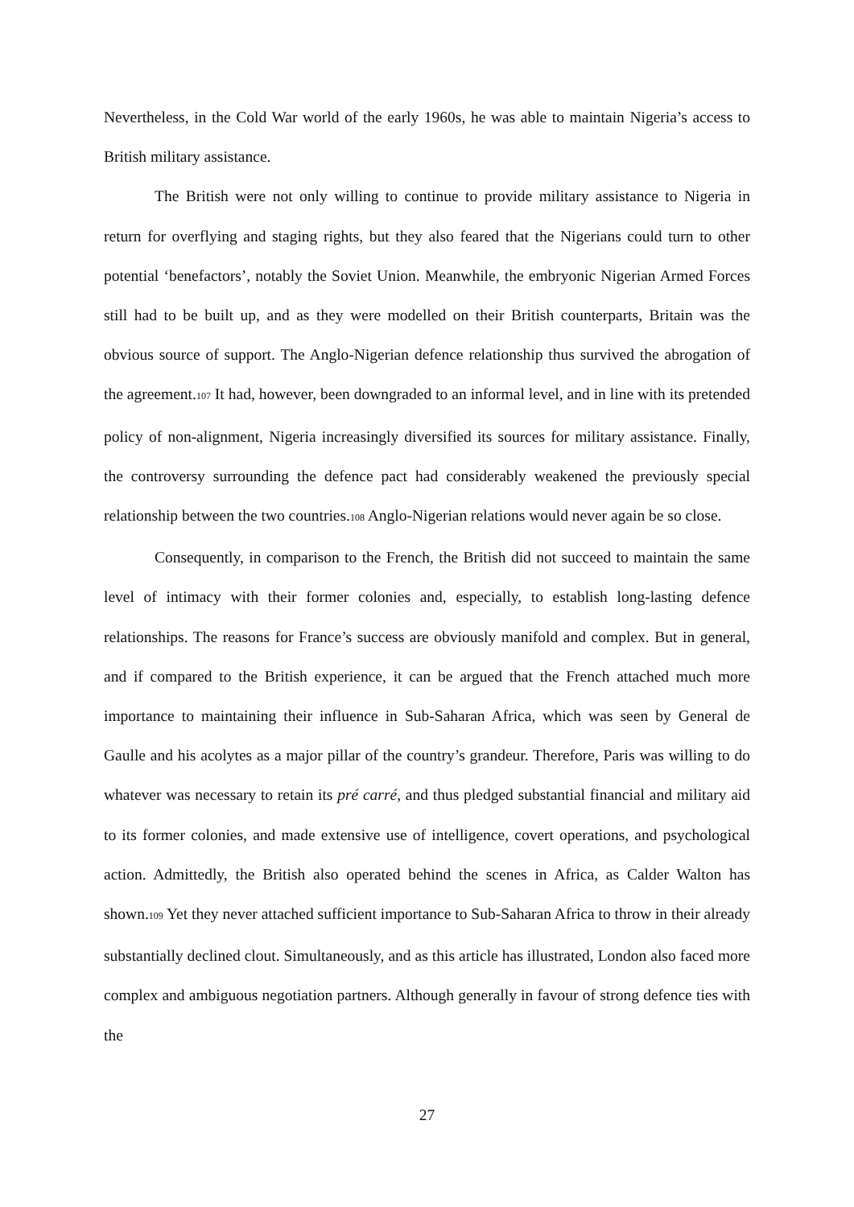Nevertheless, in the Cold War world of the early 1960s, he was able to maintain Nigeria’s access to British military assistance.
The British were not only willing to continue to provide military assistance to Nigeria in return for overflying and staging rights, but they also feared that the Nigerians could turn to other potential ‘benefactors’, notably the Soviet Union. Meanwhile, the embryonic Nigerian Armed Forces still had to be built up, and as they were modelled on their British counterparts, Britain was the obvious source of support. The Anglo-Nigerian defence relationship thus survived the abrogation of the agreement.107 It had, however, been downgraded to an informal level, and in line with its pretended policy of non-alignment, Nigeria increasingly diversified its sources for military assistance. Finally, the controversy surrounding the defence pact had considerably weakened the previously special relationship between the two countries.108 Anglo-Nigerian relations would never again be so close.
Consequently, in comparison to the French, the British did not succeed to maintain the same level of intimacy with their former colonies and, especially, to establish long-lasting defence relationships. The reasons for France’s success are obviously manifold and complex. But in general, and if compared to the British experience, it can be argued that the French attached much more importance to maintaining their influence in Sub-Saharan Africa, which was seen by General de Gaulle and his acolytes as a major pillar of the country’s grandeur. Therefore, Paris was willing to do whatever was necessary to retain its pré carré, and thus pledged substantial financial and military aid to its former colonies, and made extensive use of intelligence, covert operations, and psychological action. Admittedly, the British also operated behind the scenes in Africa, as Calder Walton has shown.109 Yet they never attached sufficient importance to Sub-Saharan Africa to throw in their already substantially declined clout. Simultaneously, and as this article has illustrated, London also faced more complex and ambiguous negotiation partners. Although generally in favour of strong defence ties with the
27